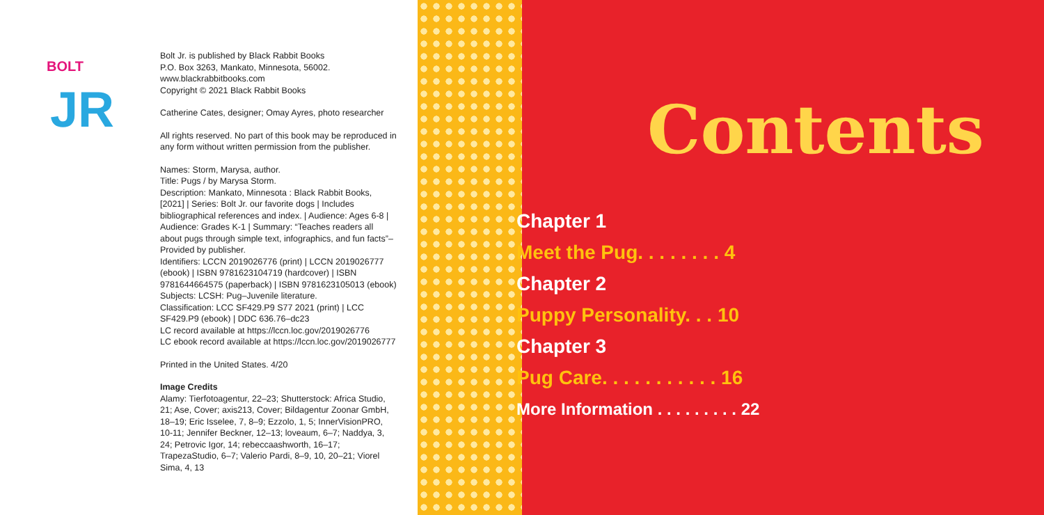BOLT
JR
Bolt Jr. is published by Black Rabbit Books
P.O. Box 3263, Mankato, Minnesota, 56002.
www.blackrabbitbooks.com
Copyright © 2021 Black Rabbit Books
Catherine Cates, designer; Omay Ayres, photo researcher
All rights reserved. No part of this book may be reproduced in any form without written permission from the publisher.
Names: Storm, Marysa, author.
Title: Pugs / by Marysa Storm.
Description: Mankato, Minnesota : Black Rabbit Books, [2021] | Series: Bolt Jr. our favorite dogs | Includes bibliographical references and index. | Audience: Ages 6-8 | Audience: Grades K-1 | Summary: “Teaches readers all about pugs through simple text, infographics, and fun facts”– Provided by publisher.
Identifiers: LCCN 2019026776 (print) | LCCN 2019026777 (ebook) | ISBN 9781623104719 (hardcover) | ISBN 9781644664575 (paperback) | ISBN 9781623105013 (ebook)
Subjects: LCSH: Pug–Juvenile literature.
Classification: LCC SF429.P9 S77 2021 (print) | LCC SF429.P9 (ebook) | DDC 636.76–dc23
LC record available at https://lccn.loc.gov/2019026776
LC ebook record available at https://lccn.loc.gov/2019026777
Printed in the United States. 4/20
Image Credits
Alamy: Tierfotoagentur, 22–23; Shutterstock: Africa Studio, 21; Ase, Cover; axis213, Cover; Bildagentur Zoonar GmbH, 18–19; Eric Isselee, 7, 8–9; Ezzolo, 1, 5; InnerVisionPRO, 10-11; Jennifer Beckner, 12–13; loveaum, 6–7; Naddya, 3, 24; Petrovic Igor, 14; rebeccaashworth, 16–17; TrapezaStudio, 6–7; Valerio Pardi, 8–9, 10, 20–21; Viorel Sima, 4, 13
Contents
Chapter 1
Meet the Pug. . . . . . . . 4
Chapter 2
Puppy Personality. . . 10
Chapter 3
Pug Care. . . . . . . . . . . 16
More Information . . . . . . . . . 22